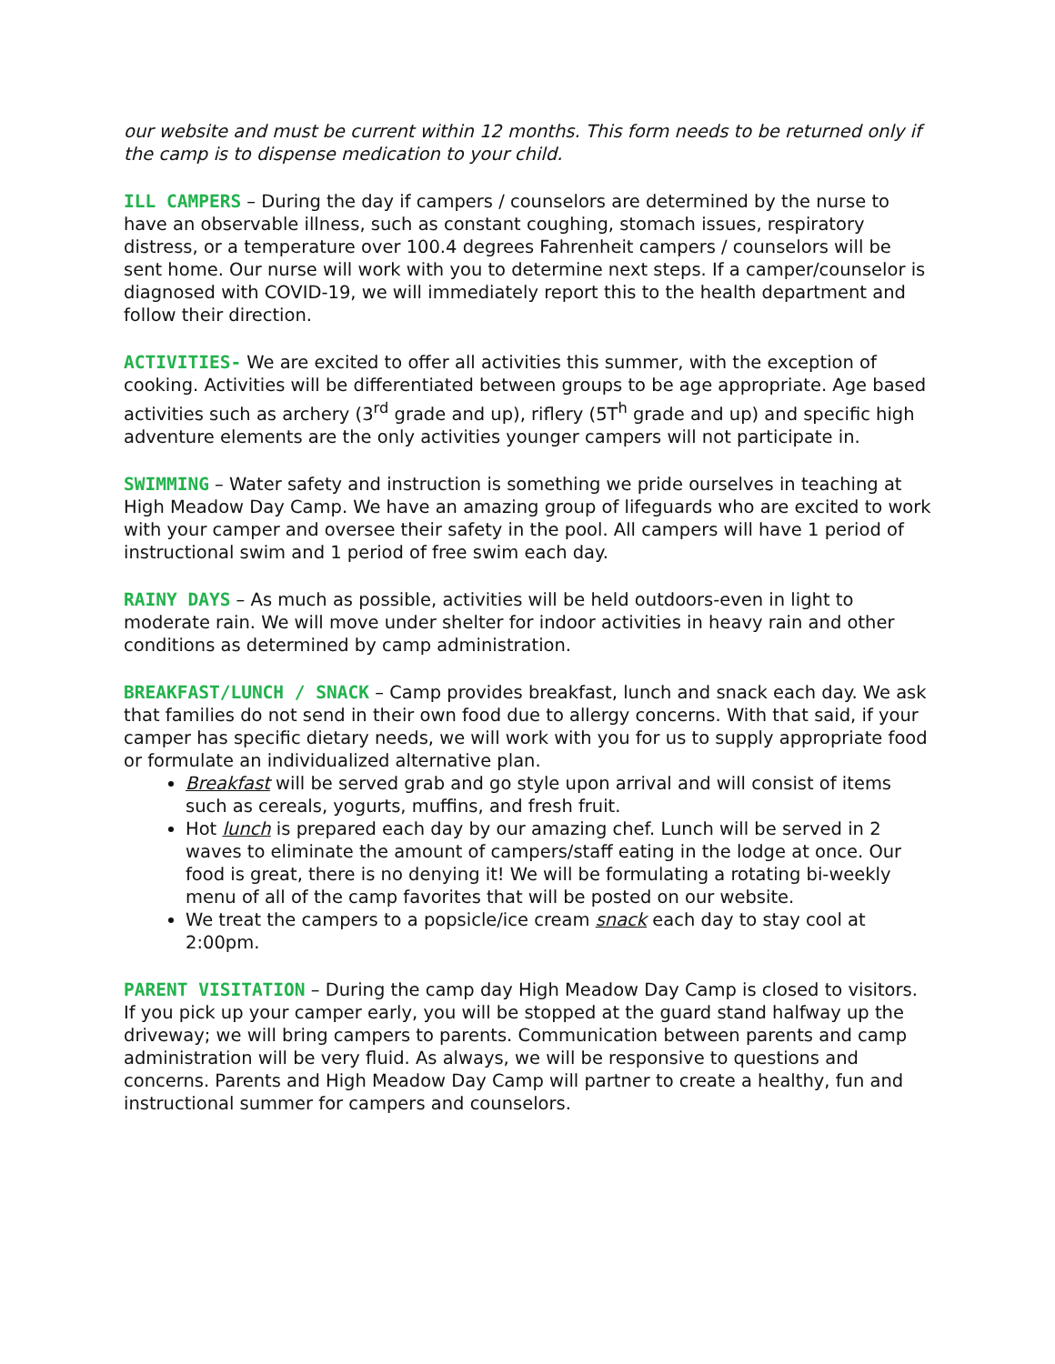our website and must be current within 12 months. This form needs to be returned only if the camp is to dispense medication to your child.
ILL CAMPERS – During the day if campers / counselors are determined by the nurse to have an observable illness, such as constant coughing, stomach issues, respiratory distress, or a temperature over 100.4 degrees Fahrenheit campers / counselors will be sent home. Our nurse will work with you to determine next steps. If a camper/counselor is diagnosed with COVID-19, we will immediately report this to the health department and follow their direction.
ACTIVITIES- We are excited to offer all activities this summer, with the exception of cooking. Activities will be differentiated between groups to be age appropriate. Age based activities such as archery (3<sup>rd</sup> grade and up), riflery (5T<sup>h</sup> grade and up) and specific high adventure elements are the only activities younger campers will not participate in.
SWIMMING – Water safety and instruction is something we pride ourselves in teaching at High Meadow Day Camp. We have an amazing group of lifeguards who are excited to work with your camper and oversee their safety in the pool. All campers will have 1 period of instructional swim and 1 period of free swim each day.
RAINY DAYS – As much as possible, activities will be held outdoors-even in light to moderate rain. We will move under shelter for indoor activities in heavy rain and other conditions as determined by camp administration.
BREAKFAST/LUNCH / SNACK – Camp provides breakfast, lunch and snack each day. We ask that families do not send in their own food due to allergy concerns. With that said, if your camper has specific dietary needs, we will work with you for us to supply appropriate food or formulate an individualized alternative plan.
Breakfast will be served grab and go style upon arrival and will consist of items such as cereals, yogurts, muffins, and fresh fruit.
Hot lunch is prepared each day by our amazing chef. Lunch will be served in 2 waves to eliminate the amount of campers/staff eating in the lodge at once. Our food is great, there is no denying it! We will be formulating a rotating bi-weekly menu of all of the camp favorites that will be posted on our website.
We treat the campers to a popsicle/ice cream snack each day to stay cool at 2:00pm.
PARENT VISITATION – During the camp day High Meadow Day Camp is closed to visitors. If you pick up your camper early, you will be stopped at the guard stand halfway up the driveway; we will bring campers to parents. Communication between parents and camp administration will be very fluid. As always, we will be responsive to questions and concerns. Parents and High Meadow Day Camp will partner to create a healthy, fun and instructional summer for campers and counselors.